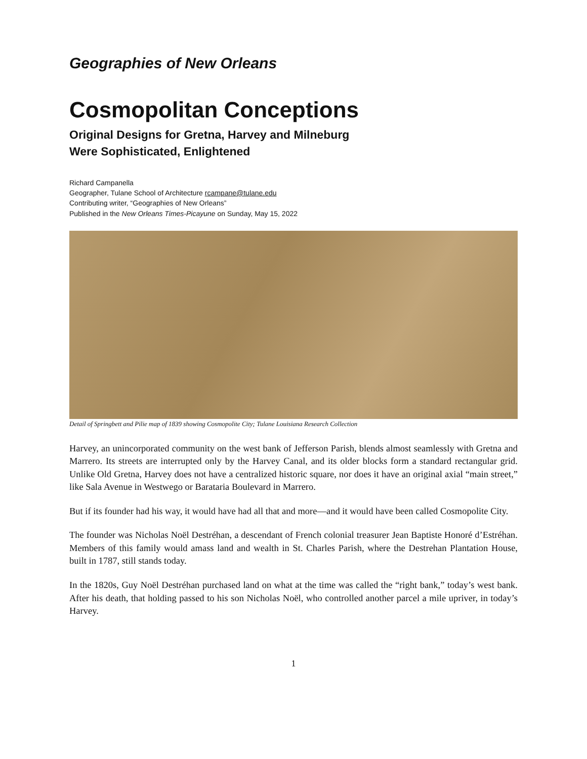Geographies of New Orleans
Cosmopolitan Conceptions
Original Designs for Gretna, Harvey and Milneburg
Were Sophisticated, Enlightened
Richard Campanella
Geographer, Tulane School of Architecture rcampane@tulane.edu
Contributing writer, “Geographies of New Orleans”
Published in the New Orleans Times-Picayune on Sunday, May 15, 2022
Detail of Springbett and Pilie map of 1839 showing Cosmopolite City; Tulane Louisiana Research Collection
Harvey, an unincorporated community on the west bank of Jefferson Parish, blends almost seamlessly with Gretna and Marrero. Its streets are interrupted only by the Harvey Canal, and its older blocks form a standard rectangular grid. Unlike Old Gretna, Harvey does not have a centralized historic square, nor does it have an original axial “main street,” like Sala Avenue in Westwego or Barataria Boulevard in Marrero.
But if its founder had his way, it would have had all that and more—and it would have been called Cosmopolite City.
The founder was Nicholas Noël Destréhan, a descendant of French colonial treasurer Jean Baptiste Honoré d’Estréhan. Members of this family would amass land and wealth in St. Charles Parish, where the Destrehan Plantation House, built in 1787, still stands today.
In the 1820s, Guy Noël Destréhan purchased land on what at the time was called the “right bank,” today’s west bank. After his death, that holding passed to his son Nicholas Noël, who controlled another parcel a mile upriver, in today’s Harvey.
1